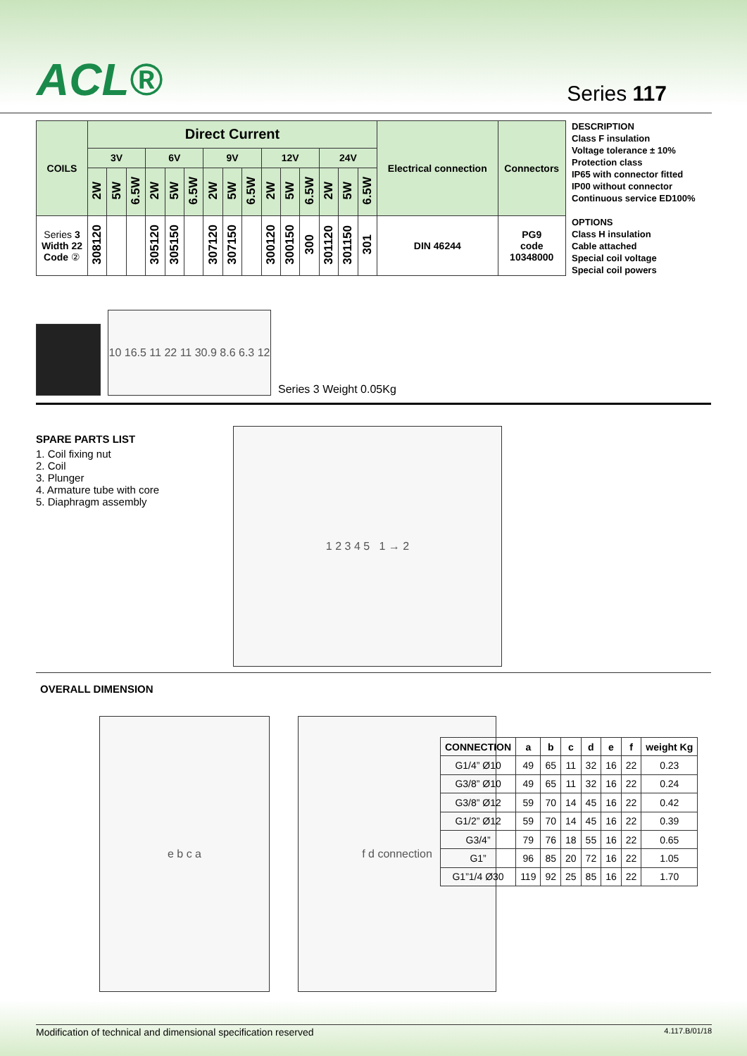ACL®
Series 117
| COILS | Direct Current | | | | | | | | | | | | | | | Electrical connection | Connectors |
| --- | --- | --- | --- | --- | --- | --- | --- | --- | --- | --- | --- | --- | --- | --- | --- | --- | --- |
| | 3V | | | 6V | | | 9V | | | 12V | | | 24V | | | | |
| | 2W | 5W | 6.5W | 2W | 5W | 6.5W | 2W | 5W | 6.5W | 2W | 5W | 6.5W | 2W | 5W | 6.5W | | |
| Series 3 Width 22 Code ② | 308120 | | | 305120 | 305150 | | 307120 | 307150 | | 300120 | 300150 | 300 | 301120 | 301150 | 301 | DIN 46244 | PG9 code 10348000 |
DESCRIPTION
Class F insulation
Voltage tolerance ± 10%
Protection class
IP65 with connector fitted
IP00 without connector
Continuous service ED100%
OPTIONS
Class H insulation
Cable attached
Special coil voltage
Special coil powers
10 16.5 11 22 11 30.9 8.6 6.3 12
Series 3 Weight 0.05Kg
SPARE PARTS LIST
1. Coil fixing nut
2. Coil
3. Plunger
4. Armature tube with core
5. Diaphragm assembly
1 2 3 4 5 1 → 2
OVERALL DIMENSION
e b c a f d connection
| CONNECTION | a | b | c | d | e | f | weight Kg |
| --- | --- | --- | --- | --- | --- | --- | --- |
| G1/4” Ø10 | 49 | 65 | 11 | 32 | 16 | 22 | 0.23 |
| G3/8” Ø10 | 49 | 65 | 11 | 32 | 16 | 22 | 0.24 |
| G3/8” Ø12 | 59 | 70 | 14 | 45 | 16 | 22 | 0.42 |
| G1/2” Ø12 | 59 | 70 | 14 | 45 | 16 | 22 | 0.39 |
| G3/4” | 79 | 76 | 18 | 55 | 16 | 22 | 0.65 |
| G1” | 96 | 85 | 20 | 72 | 16 | 22 | 1.05 |
| G1”1/4 Ø30 | 119 | 92 | 25 | 85 | 16 | 22 | 1.70 |
Modification of technical and dimensional specification reserved 4.117.B/01/18